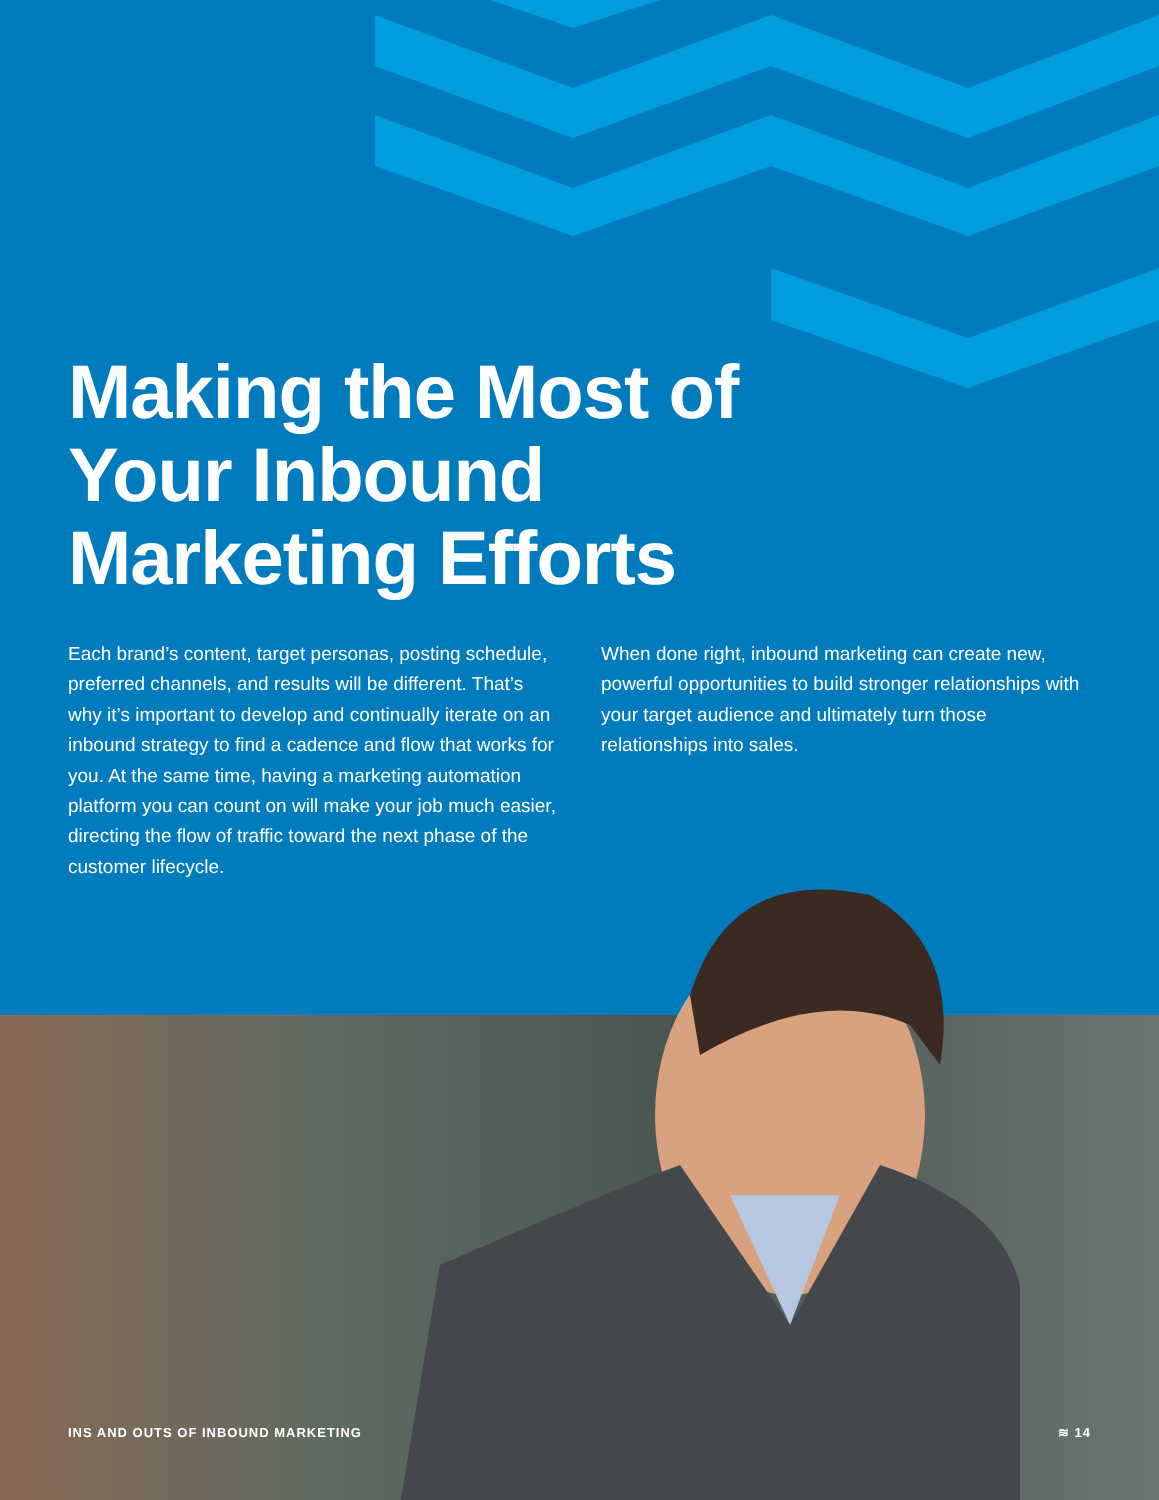Making the Most of Your Inbound Marketing Efforts
Each brand’s content, target personas, posting schedule, preferred channels, and results will be different. That’s why it’s important to develop and continually iterate on an inbound strategy to find a cadence and flow that works for you. At the same time, having a marketing automation platform you can count on will make your job much easier, directing the flow of traffic toward the next phase of the customer lifecycle.
When done right, inbound marketing can create new, powerful opportunities to build stronger relationships with your target audience and ultimately turn those relationships into sales.
INS AND OUTS OF INBOUND MARKETING ≋ 14